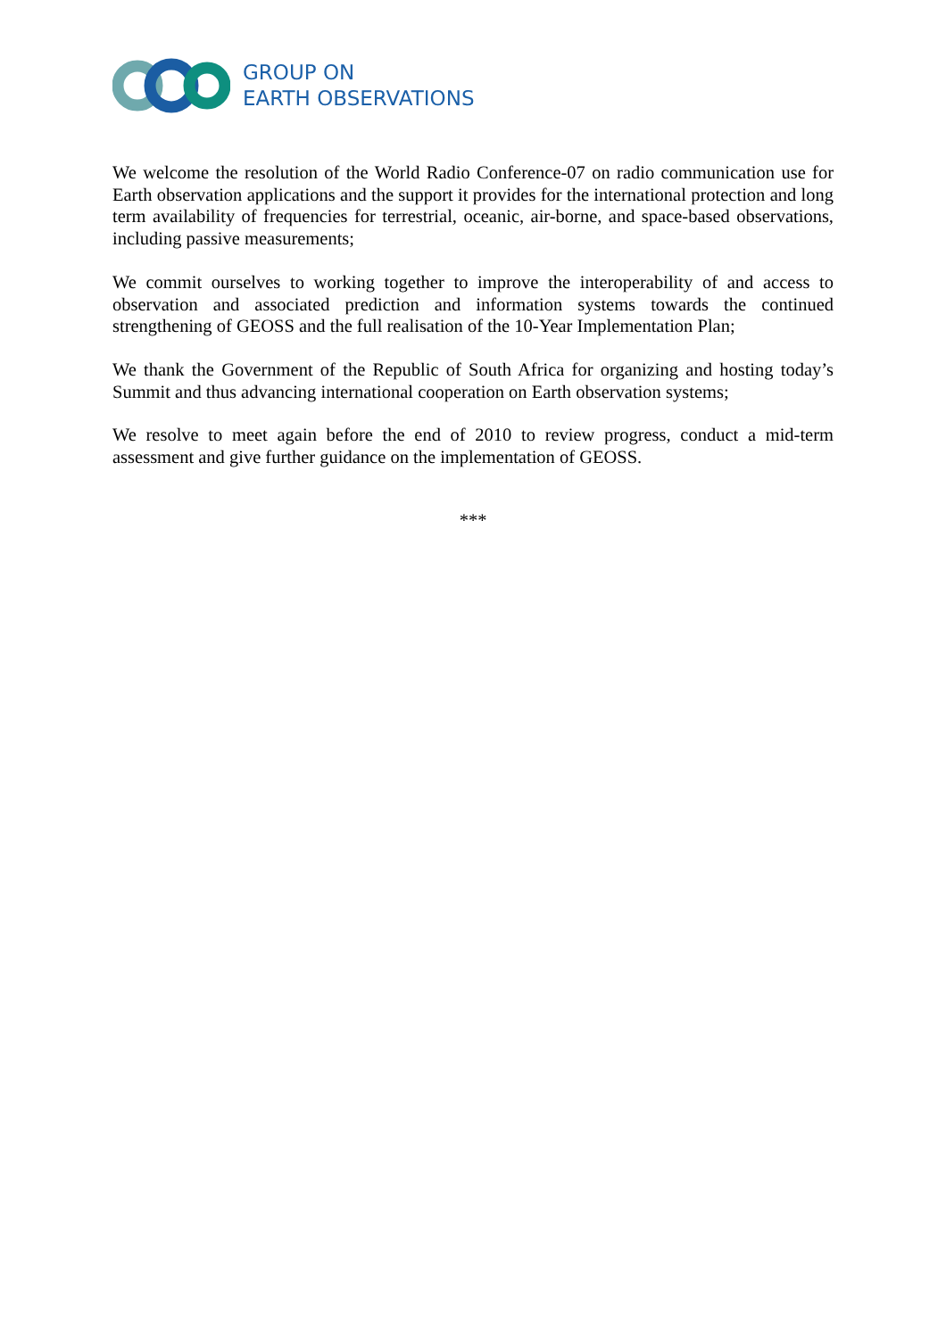GROUP ON
EARTH OBSERVATIONS
We welcome the resolution of the World Radio Conference-07 on radio communication use for Earth observation applications and the support it provides for the international protection and long term availability of frequencies for terrestrial, oceanic, air-borne, and space-based observations, including passive measurements;
We commit ourselves to working together to improve the interoperability of and access to observation and associated prediction and information systems towards the continued strengthening of GEOSS and the full realisation of the 10-Year Implementation Plan;
We thank the Government of the Republic of South Africa for organizing and hosting today’s Summit and thus advancing international cooperation on Earth observation systems;
We resolve to meet again before the end of 2010 to review progress, conduct a mid-term assessment and give further guidance on the implementation of GEOSS.
***